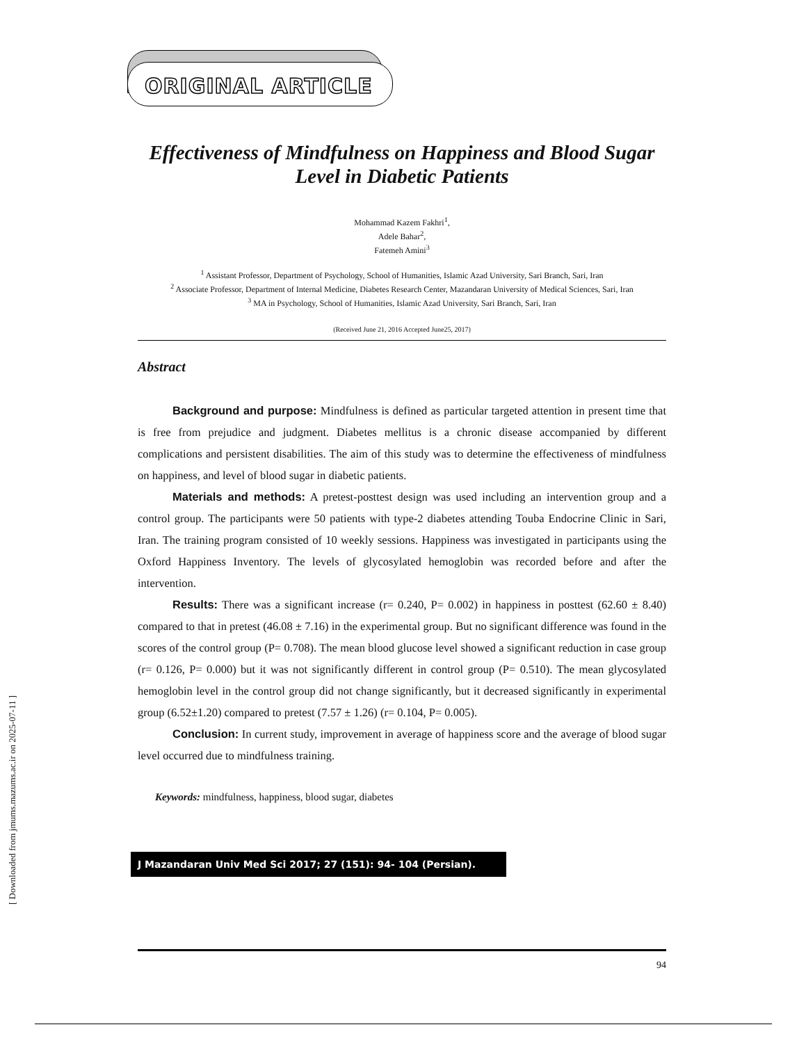ORIGINAL ARTICLE
Effectiveness of Mindfulness on Happiness and Blood Sugar Level in Diabetic Patients
Mohammad Kazem Fakhri<sup>1</sup>,
Adele Bahar<sup>2</sup>,
Fatemeh Amini<sup>3</sup>
<sup>1</sup> Assistant Professor, Department of Psychology, School of Humanities, Islamic Azad University, Sari Branch, Sari, Iran
<sup>2</sup> Associate Professor, Department of Internal Medicine, Diabetes Research Center, Mazandaran University of Medical Sciences, Sari, Iran
<sup>3</sup> MA in Psychology, School of Humanities, Islamic Azad University, Sari Branch, Sari, Iran
(Received June 21, 2016 Accepted June25, 2017)
Abstract
Background and purpose: Mindfulness is defined as particular targeted attention in present time that is free from prejudice and judgment. Diabetes mellitus is a chronic disease accompanied by different complications and persistent disabilities. The aim of this study was to determine the effectiveness of mindfulness on happiness, and level of blood sugar in diabetic patients.
Materials and methods: A pretest-posttest design was used including an intervention group and a control group. The participants were 50 patients with type-2 diabetes attending Touba Endocrine Clinic in Sari, Iran. The training program consisted of 10 weekly sessions. Happiness was investigated in participants using the Oxford Happiness Inventory. The levels of glycosylated hemoglobin was recorded before and after the intervention.
Results: There was a significant increase (r= 0.240, P= 0.002) in happiness in posttest (62.60 ± 8.40) compared to that in pretest (46.08 ± 7.16) in the experimental group. But no significant difference was found in the scores of the control group (P= 0.708). The mean blood glucose level showed a significant reduction in case group (r= 0.126, P= 0.000) but it was not significantly different in control group (P= 0.510). The mean glycosylated hemoglobin level in the control group did not change significantly, but it decreased significantly in experimental group (6.52±1.20) compared to pretest (7.57 ± 1.26) (r= 0.104, P= 0.005).
Conclusion: In current study, improvement in average of happiness score and the average of blood sugar level occurred due to mindfulness training.
Keywords: mindfulness, happiness, blood sugar, diabetes
J Mazandaran Univ Med Sci 2017; 27 (151): 94- 104 (Persian).
[ Downloaded from jmums.mazums.ac.ir on 2025-07-11 ]
94